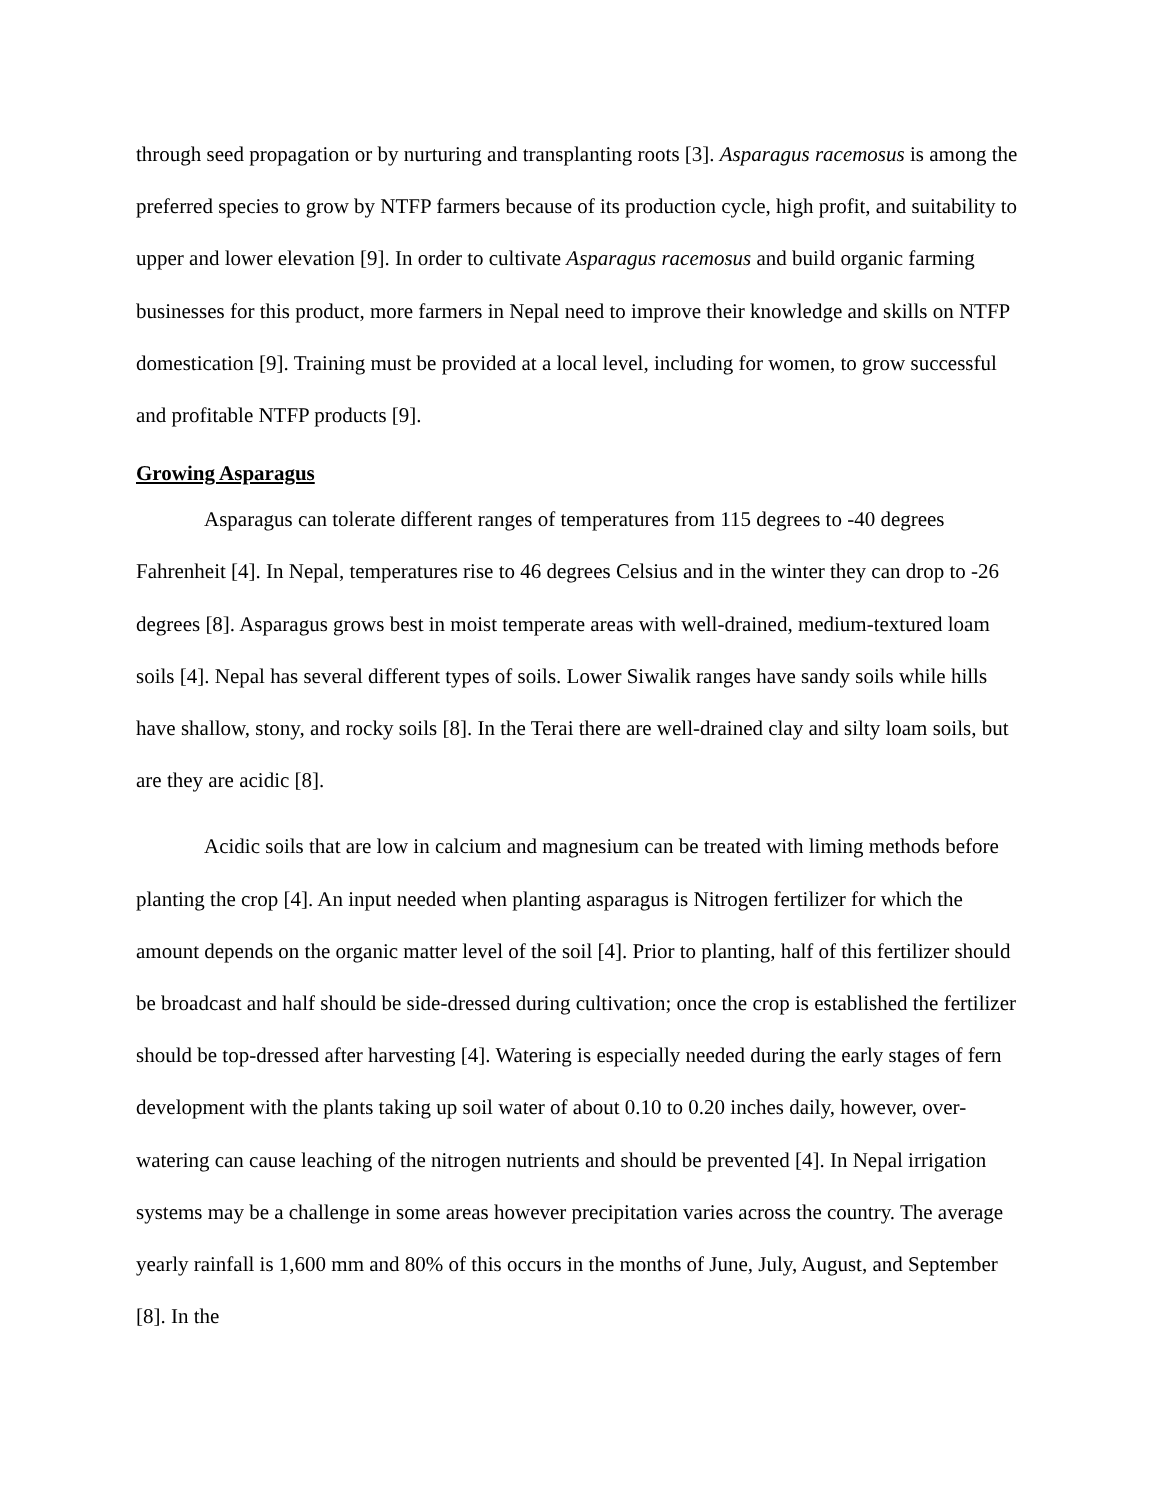through seed propagation or by nurturing and transplanting roots [3]. Asparagus racemosus is among the preferred species to grow by NTFP farmers because of its production cycle, high profit, and suitability to upper and lower elevation [9]. In order to cultivate Asparagus racemosus and build organic farming businesses for this product, more farmers in Nepal need to improve their knowledge and skills on NTFP domestication [9]. Training must be provided at a local level, including for women, to grow successful and profitable NTFP products [9].
Growing Asparagus
Asparagus can tolerate different ranges of temperatures from 115 degrees to -40 degrees Fahrenheit [4]. In Nepal, temperatures rise to 46 degrees Celsius and in the winter they can drop to -26 degrees [8]. Asparagus grows best in moist temperate areas with well-drained, medium-textured loam soils [4]. Nepal has several different types of soils. Lower Siwalik ranges have sandy soils while hills have shallow, stony, and rocky soils [8]. In the Terai there are well-drained clay and silty loam soils, but are they are acidic [8].
Acidic soils that are low in calcium and magnesium can be treated with liming methods before planting the crop [4]. An input needed when planting asparagus is Nitrogen fertilizer for which the amount depends on the organic matter level of the soil [4]. Prior to planting, half of this fertilizer should be broadcast and half should be side-dressed during cultivation; once the crop is established the fertilizer should be top-dressed after harvesting [4]. Watering is especially needed during the early stages of fern development with the plants taking up soil water of about 0.10 to 0.20 inches daily, however, over-watering can cause leaching of the nitrogen nutrients and should be prevented [4]. In Nepal irrigation systems may be a challenge in some areas however precipitation varies across the country. The average yearly rainfall is 1,600 mm and 80% of this occurs in the months of June, July, August, and September [8]. In the